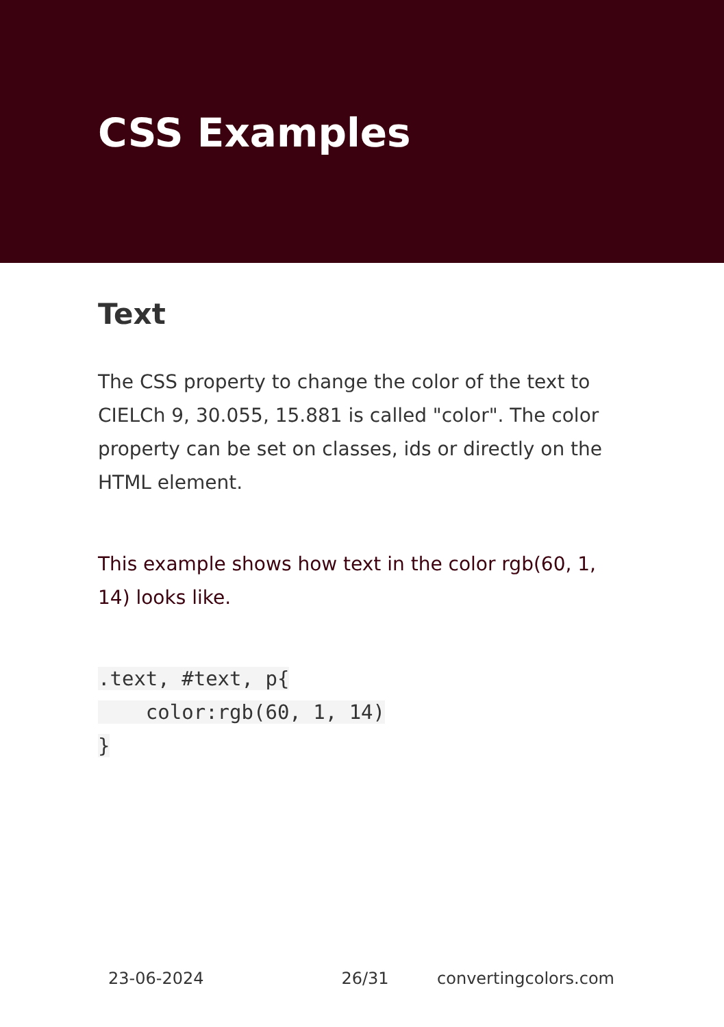CSS Examples
Text
The CSS property to change the color of the text to CIELCh 9, 30.055, 15.881 is called "color". The color property can be set on classes, ids or directly on the HTML element.
This example shows how text in the color rgb(60, 1, 14) looks like.
.text, #text, p{
    color:rgb(60, 1, 14)
}
23-06-2024 26/31 convertingcolors.com